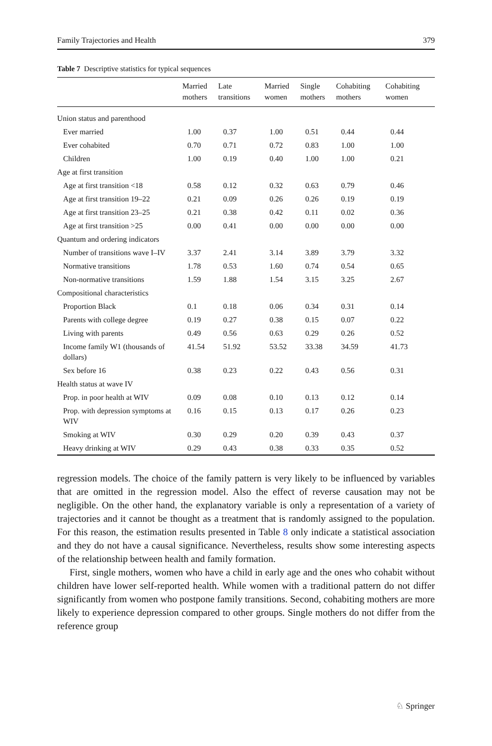Family Trajectories and Health 379
Table 7 Descriptive statistics for typical sequences
| | Married mothers | Late transitions | Married women | Single mothers | Cohabiting mothers | Cohabiting women |
| --- | --- | --- | --- | --- | --- | --- |
| Union status and parenthood | | | | | | |
| Ever married | 1.00 | 0.37 | 1.00 | 0.51 | 0.44 | 0.44 |
| Ever cohabited | 0.70 | 0.71 | 0.72 | 0.83 | 1.00 | 1.00 |
| Children | 1.00 | 0.19 | 0.40 | 1.00 | 1.00 | 0.21 |
| Age at first transition | | | | | | |
| Age at first transition <18 | 0.58 | 0.12 | 0.32 | 0.63 | 0.79 | 0.46 |
| Age at first transition 19–22 | 0.21 | 0.09 | 0.26 | 0.26 | 0.19 | 0.19 |
| Age at first transition 23–25 | 0.21 | 0.38 | 0.42 | 0.11 | 0.02 | 0.36 |
| Age at first transition >25 | 0.00 | 0.41 | 0.00 | 0.00 | 0.00 | 0.00 |
| Quantum and ordering indicators | | | | | | |
| Number of transitions wave I–IV | 3.37 | 2.41 | 3.14 | 3.89 | 3.79 | 3.32 |
| Normative transitions | 1.78 | 0.53 | 1.60 | 0.74 | 0.54 | 0.65 |
| Non-normative transitions | 1.59 | 1.88 | 1.54 | 3.15 | 3.25 | 2.67 |
| Compositional characteristics | | | | | | |
| Proportion Black | 0.1 | 0.18 | 0.06 | 0.34 | 0.31 | 0.14 |
| Parents with college degree | 0.19 | 0.27 | 0.38 | 0.15 | 0.07 | 0.22 |
| Living with parents | 0.49 | 0.56 | 0.63 | 0.29 | 0.26 | 0.52 |
| Income family W1 (thousands of dollars) | 41.54 | 51.92 | 53.52 | 33.38 | 34.59 | 41.73 |
| Sex before 16 | 0.38 | 0.23 | 0.22 | 0.43 | 0.56 | 0.31 |
| Health status at wave IV | | | | | | |
| Prop. in poor health at WIV | 0.09 | 0.08 | 0.10 | 0.13 | 0.12 | 0.14 |
| Prop. with depression symptoms at WIV | 0.16 | 0.15 | 0.13 | 0.17 | 0.26 | 0.23 |
| Smoking at WIV | 0.30 | 0.29 | 0.20 | 0.39 | 0.43 | 0.37 |
| Heavy drinking at WIV | 0.29 | 0.43 | 0.38 | 0.33 | 0.35 | 0.52 |
regression models. The choice of the family pattern is very likely to be influenced by variables that are omitted in the regression model. Also the effect of reverse causation may not be negligible. On the other hand, the explanatory variable is only a representation of a variety of trajectories and it cannot be thought as a treatment that is randomly assigned to the population. For this reason, the estimation results presented in Table 8 only indicate a statistical association and they do not have a causal significance. Nevertheless, results show some interesting aspects of the relationship between health and family formation.
First, single mothers, women who have a child in early age and the ones who cohabit without children have lower self-reported health. While women with a traditional pattern do not differ significantly from women who postpone family transitions. Second, cohabiting mothers are more likely to experience depression compared to other groups. Single mothers do not differ from the reference group
♘ Springer